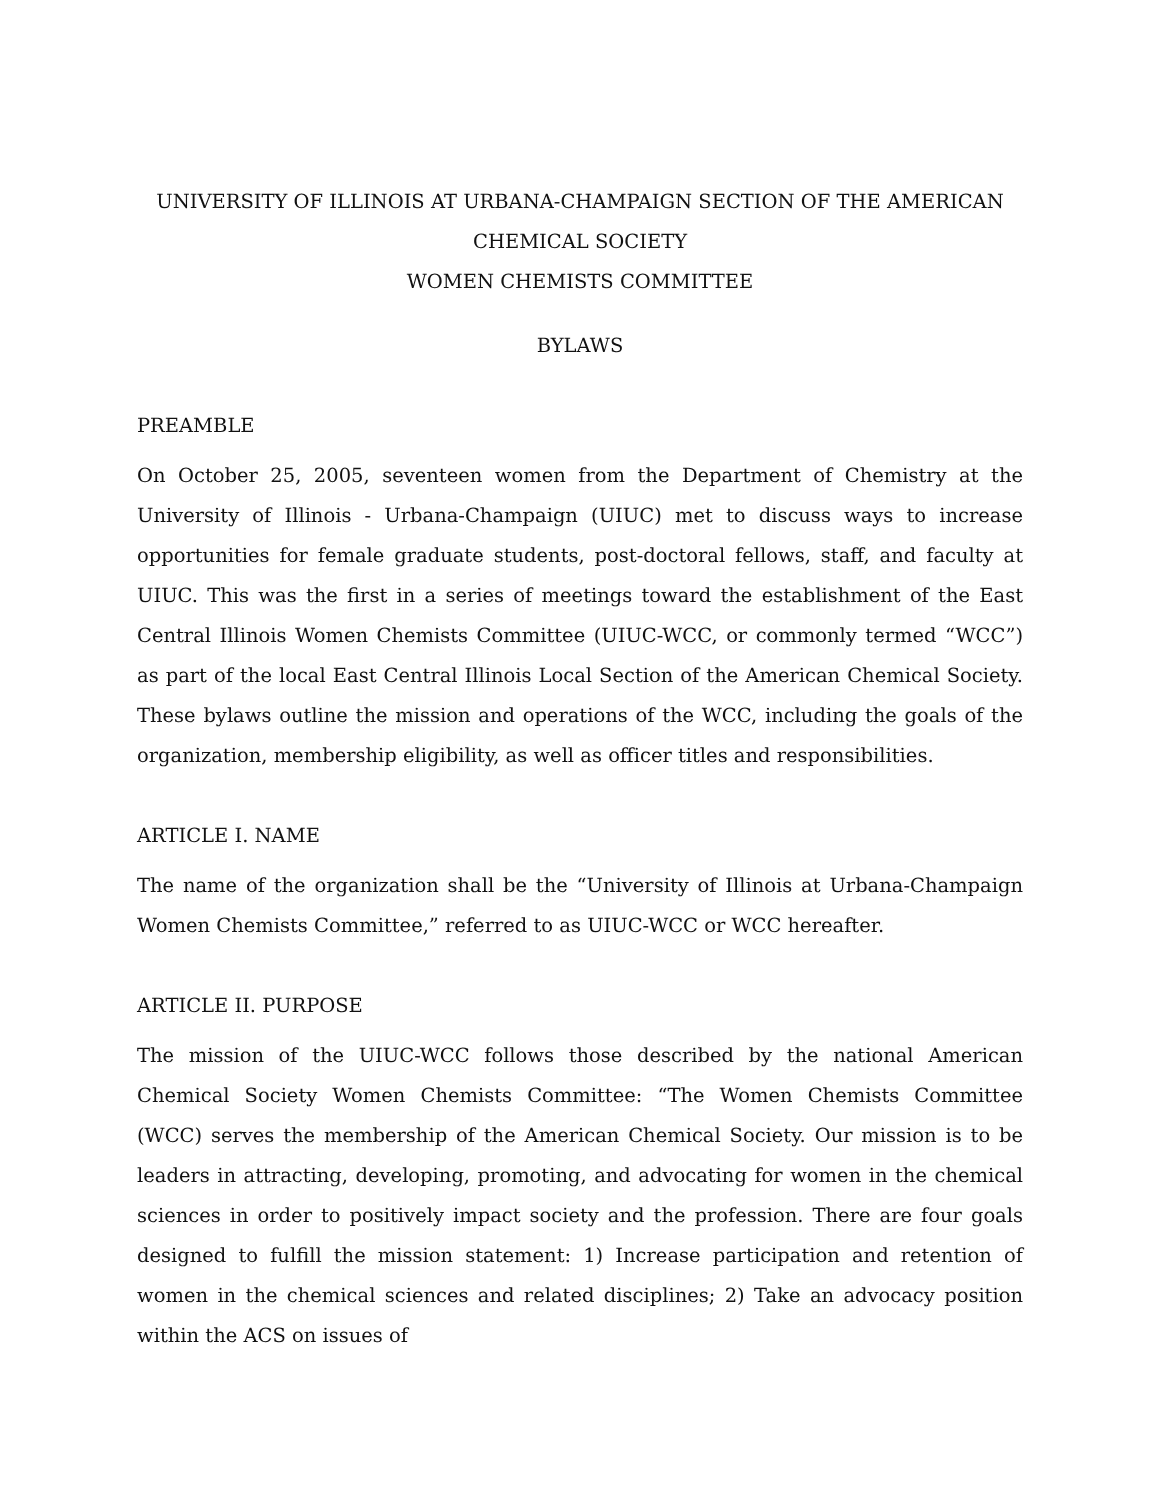UNIVERSITY OF ILLINOIS AT URBANA-CHAMPAIGN SECTION OF THE AMERICAN
CHEMICAL SOCIETY
WOMEN CHEMISTS COMMITTEE
BYLAWS
PREAMBLE
On October 25, 2005, seventeen women from the Department of Chemistry at the University of Illinois - Urbana-Champaign (UIUC) met to discuss ways to increase opportunities for female graduate students, post-doctoral fellows, staff, and faculty at UIUC. This was the first in a series of meetings toward the establishment of the East Central Illinois Women Chemists Committee (UIUC-WCC, or commonly termed “WCC”) as part of the local East Central Illinois Local Section of the American Chemical Society. These bylaws outline the mission and operations of the WCC, including the goals of the organization, membership eligibility, as well as officer titles and responsibilities.
ARTICLE I. NAME
The name of the organization shall be the “University of Illinois at Urbana-Champaign Women Chemists Committee,” referred to as UIUC-WCC or WCC hereafter.
ARTICLE II. PURPOSE
The mission of the UIUC-WCC follows those described by the national American Chemical Society Women Chemists Committee: “The Women Chemists Committee (WCC) serves the membership of the American Chemical Society. Our mission is to be leaders in attracting, developing, promoting, and advocating for women in the chemical sciences in order to positively impact society and the profession. There are four goals designed to fulfill the mission statement: 1) Increase participation and retention of women in the chemical sciences and related disciplines; 2) Take an advocacy position within the ACS on issues of